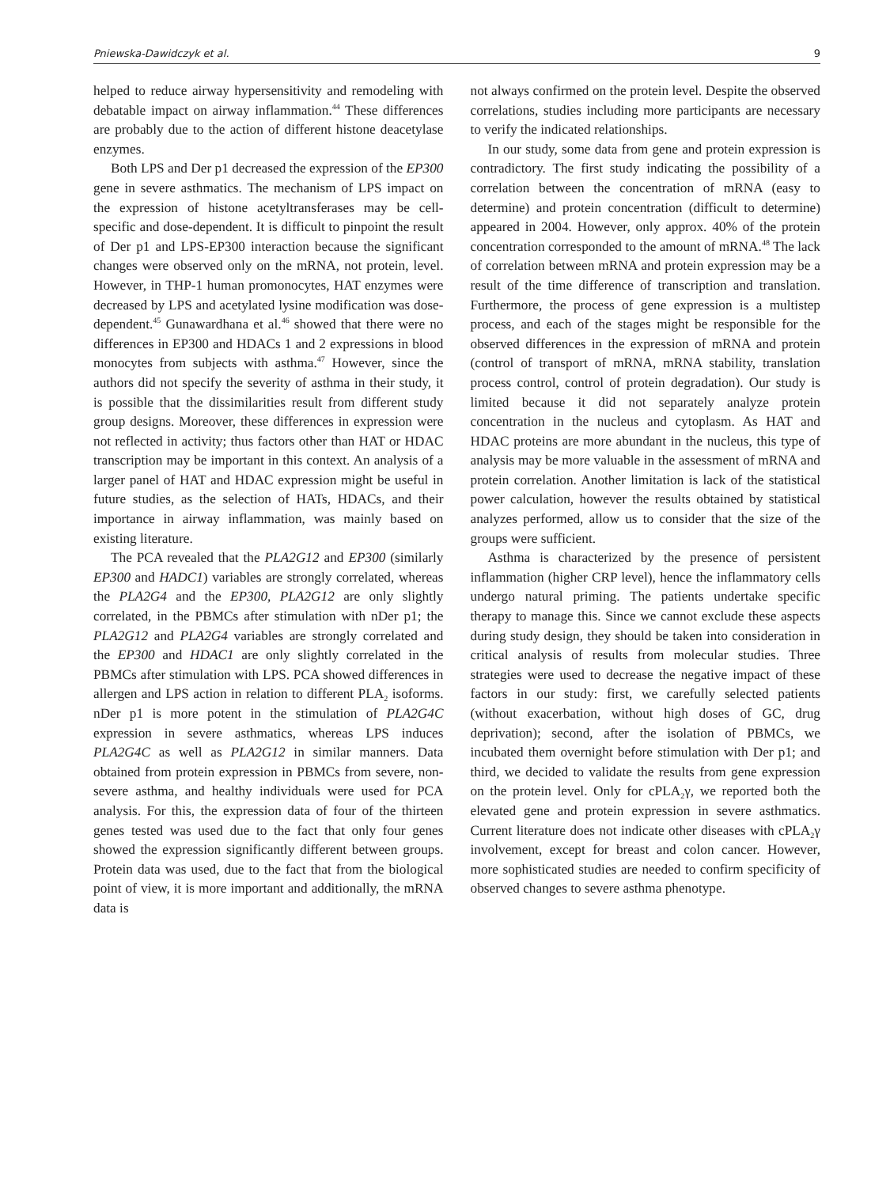Pniewska-Dawidczyk et al. 9
helped to reduce airway hypersensitivity and remodeling with debatable impact on airway inflammation.<sup>44</sup> These differences are probably due to the action of different histone deacetylase enzymes.
Both LPS and Der p1 decreased the expression of the EP300 gene in severe asthmatics. The mechanism of LPS impact on the expression of histone acetyltransferases may be cell-specific and dose-dependent. It is difficult to pinpoint the result of Der p1 and LPS-EP300 interaction because the significant changes were observed only on the mRNA, not protein, level. However, in THP-1 human promonocytes, HAT enzymes were decreased by LPS and acetylated lysine modification was dose-dependent.<sup>45</sup> Gunawardhana et al.<sup>46</sup> showed that there were no differences in EP300 and HDACs 1 and 2 expressions in blood monocytes from subjects with asthma.<sup>47</sup> However, since the authors did not specify the severity of asthma in their study, it is possible that the dissimilarities result from different study group designs. Moreover, these differences in expression were not reflected in activity; thus factors other than HAT or HDAC transcription may be important in this context. An analysis of a larger panel of HAT and HDAC expression might be useful in future studies, as the selection of HATs, HDACs, and their importance in airway inflammation, was mainly based on existing literature.
The PCA revealed that the PLA2G12 and EP300 (similarly EP300 and HADC1) variables are strongly correlated, whereas the PLA2G4 and the EP300, PLA2G12 are only slightly correlated, in the PBMCs after stimulation with nDer p1; the PLA2G12 and PLA2G4 variables are strongly correlated and the EP300 and HDAC1 are only slightly correlated in the PBMCs after stimulation with LPS. PCA showed differences in allergen and LPS action in relation to different PLA<sub>2</sub> isoforms. nDer p1 is more potent in the stimulation of PLA2G4C expression in severe asthmatics, whereas LPS induces PLA2G4C as well as PLA2G12 in similar manners. Data obtained from protein expression in PBMCs from severe, non-severe asthma, and healthy individuals were used for PCA analysis. For this, the expression data of four of the thirteen genes tested was used due to the fact that only four genes showed the expression significantly different between groups. Protein data was used, due to the fact that from the biological point of view, it is more important and additionally, the mRNA data is
not always confirmed on the protein level. Despite the observed correlations, studies including more participants are necessary to verify the indicated relationships.
In our study, some data from gene and protein expression is contradictory. The first study indicating the possibility of a correlation between the concentration of mRNA (easy to determine) and protein concentration (difficult to determine) appeared in 2004. However, only approx. 40% of the protein concentration corresponded to the amount of mRNA.<sup>48</sup> The lack of correlation between mRNA and protein expression may be a result of the time difference of transcription and translation. Furthermore, the process of gene expression is a multistep process, and each of the stages might be responsible for the observed differences in the expression of mRNA and protein (control of transport of mRNA, mRNA stability, translation process control, control of protein degradation). Our study is limited because it did not separately analyze protein concentration in the nucleus and cytoplasm. As HAT and HDAC proteins are more abundant in the nucleus, this type of analysis may be more valuable in the assessment of mRNA and protein correlation. Another limitation is lack of the statistical power calculation, however the results obtained by statistical analyzes performed, allow us to consider that the size of the groups were sufficient.
Asthma is characterized by the presence of persistent inflammation (higher CRP level), hence the inflammatory cells undergo natural priming. The patients undertake specific therapy to manage this. Since we cannot exclude these aspects during study design, they should be taken into consideration in critical analysis of results from molecular studies. Three strategies were used to decrease the negative impact of these factors in our study: first, we carefully selected patients (without exacerbation, without high doses of GC, drug deprivation); second, after the isolation of PBMCs, we incubated them overnight before stimulation with Der p1; and third, we decided to validate the results from gene expression on the protein level. Only for cPLA<sub>2</sub>γ, we reported both the elevated gene and protein expression in severe asthmatics. Current literature does not indicate other diseases with cPLA<sub>2</sub>γ involvement, except for breast and colon cancer. However, more sophisticated studies are needed to confirm specificity of observed changes to severe asthma phenotype.